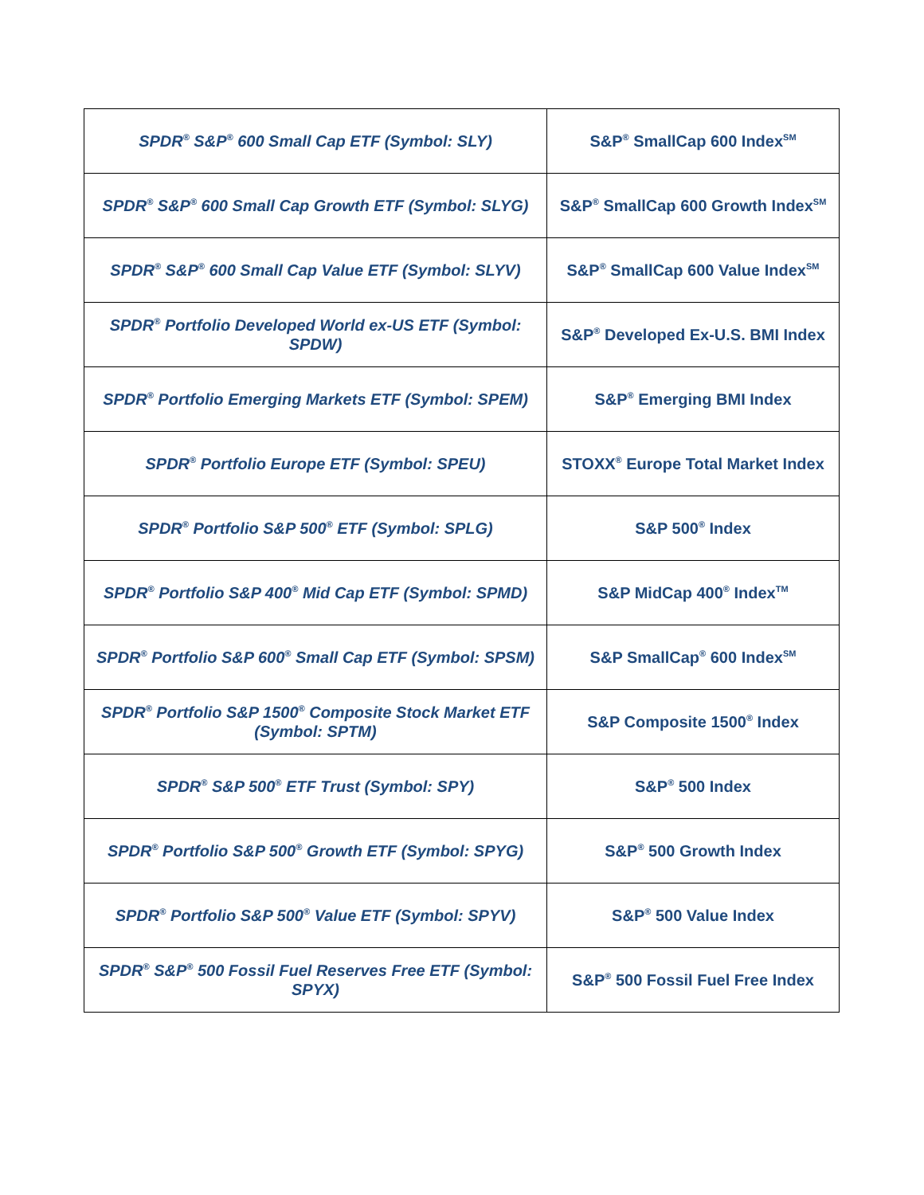| SPDR<sup>®</sup> S&P<sup>®</sup> 600 Small Cap ETF (Symbol: SLY) | S&P<sup>®</sup> SmallCap 600 Index<sup>SM</sup> |
| SPDR<sup>®</sup> S&P<sup>®</sup> 600 Small Cap Growth ETF (Symbol: SLYG) | S&P<sup>®</sup> SmallCap 600 Growth Index<sup>SM</sup> |
| SPDR<sup>®</sup> S&P<sup>®</sup> 600 Small Cap Value ETF (Symbol: SLYV) | S&P<sup>®</sup> SmallCap 600 Value Index<sup>SM</sup> |
| SPDR<sup>®</sup> Portfolio Developed World ex-US ETF (Symbol: SPDW) | S&P<sup>®</sup> Developed Ex-U.S. BMI Index |
| SPDR<sup>®</sup> Portfolio Emerging Markets ETF (Symbol: SPEM) | S&P<sup>®</sup> Emerging BMI Index |
| SPDR<sup>®</sup> Portfolio Europe ETF (Symbol: SPEU) | STOXX<sup>®</sup> Europe Total Market Index |
| SPDR<sup>®</sup> Portfolio S&P 500<sup>®</sup> ETF (Symbol: SPLG) | S&P 500<sup>®</sup> Index |
| SPDR<sup>®</sup> Portfolio S&P 400<sup>®</sup> Mid Cap ETF (Symbol: SPMD) | S&P MidCap 400<sup>®</sup> Index<sup>TM</sup> |
| SPDR<sup>®</sup> Portfolio S&P 600<sup>®</sup> Small Cap ETF (Symbol: SPSM) | S&P SmallCap<sup>®</sup> 600 Index<sup>SM</sup> |
| SPDR<sup>®</sup> Portfolio S&P 1500<sup>®</sup> Composite Stock Market ETF (Symbol: SPTM) | S&P Composite 1500<sup>®</sup> Index |
| SPDR<sup>®</sup> S&P 500<sup>®</sup> ETF Trust (Symbol: SPY) | S&P<sup>®</sup> 500 Index |
| SPDR<sup>®</sup> Portfolio S&P 500<sup>®</sup> Growth ETF (Symbol: SPYG) | S&P<sup>®</sup> 500 Growth Index |
| SPDR<sup>®</sup> Portfolio S&P 500<sup>®</sup> Value ETF (Symbol: SPYV) | S&P<sup>®</sup> 500 Value Index |
| SPDR<sup>®</sup> S&P<sup>®</sup> 500 Fossil Fuel Reserves Free ETF (Symbol: SPYX) | S&P<sup>®</sup> 500 Fossil Fuel Free Index |